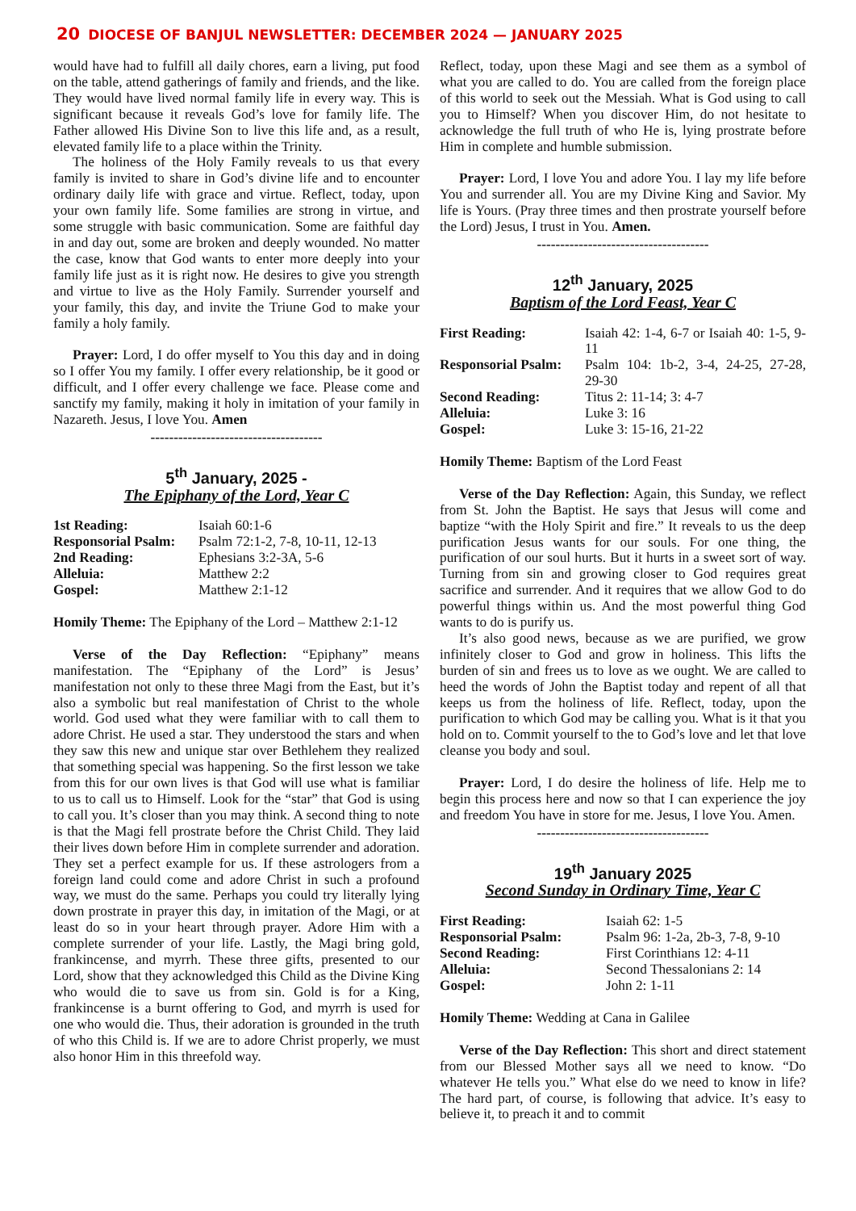20 DIOCESE OF BANJUL NEWSLETTER: DECEMBER 2024 — JANUARY 2025
would have had to fulfill all daily chores, earn a living, put food on the table, attend gatherings of family and friends, and the like. They would have lived normal family life in every way. This is significant because it reveals God’s love for family life. The Father allowed His Divine Son to live this life and, as a result, elevated family life to a place within the Trinity.
The holiness of the Holy Family reveals to us that every family is invited to share in God’s divine life and to encounter ordinary daily life with grace and virtue. Reflect, today, upon your own family life. Some families are strong in virtue, and some struggle with basic communication. Some are faithful day in and day out, some are broken and deeply wounded. No matter the case, know that God wants to enter more deeply into your family life just as it is right now. He desires to give you strength and virtue to live as the Holy Family. Surrender yourself and your family, this day, and invite the Triune God to make your family a holy family.
Prayer: Lord, I do offer myself to You this day and in doing so I offer You my family. I offer every relationship, be it good or difficult, and I offer every challenge we face. Please come and sanctify my family, making it holy in imitation of your family in Nazareth. Jesus, I love You. Amen
-------------------------------------
5<sup>th</sup> January, 2025 -
The Epiphany of the Lord, Year C
| 1st Reading: | Isaiah 60:1-6 |
| Responsorial Psalm: | Psalm 72:1-2, 7-8, 10-11, 12-13 |
| 2nd Reading: | Ephesians 3:2-3A, 5-6 |
| Alleluia: | Matthew 2:2 |
| Gospel: | Matthew 2:1-12 |
Homily Theme: The Epiphany of the Lord – Matthew 2:1-12
Verse of the Day Reflection: “Epiphany” means manifestation. The “Epiphany of the Lord” is Jesus’ manifestation not only to these three Magi from the East, but it’s also a symbolic but real manifestation of Christ to the whole world. God used what they were familiar with to call them to adore Christ. He used a star. They understood the stars and when they saw this new and unique star over Bethlehem they realized that something special was happening. So the first lesson we take from this for our own lives is that God will use what is familiar to us to call us to Himself. Look for the “star” that God is using to call you. It’s closer than you may think. A second thing to note is that the Magi fell prostrate before the Christ Child. They laid their lives down before Him in complete surrender and adoration. They set a perfect example for us. If these astrologers from a foreign land could come and adore Christ in such a profound way, we must do the same. Perhaps you could try literally lying down prostrate in prayer this day, in imitation of the Magi, or at least do so in your heart through prayer. Adore Him with a complete surrender of your life. Lastly, the Magi bring gold, frankincense, and myrrh. These three gifts, presented to our Lord, show that they acknowledged this Child as the Divine King who would die to save us from sin. Gold is for a King, frankincense is a burnt offering to God, and myrrh is used for one who would die. Thus, their adoration is grounded in the truth of who this Child is. If we are to adore Christ properly, we must also honor Him in this threefold way.
Reflect, today, upon these Magi and see them as a symbol of what you are called to do. You are called from the foreign place of this world to seek out the Messiah. What is God using to call you to Himself? When you discover Him, do not hesitate to acknowledge the full truth of who He is, lying prostrate before Him in complete and humble submission.
Prayer: Lord, I love You and adore You. I lay my life before You and surrender all. You are my Divine King and Savior. My life is Yours. (Pray three times and then prostrate yourself before the Lord) Jesus, I trust in You. Amen.
-------------------------------------
12<sup>th</sup> January, 2025
Baptism of the Lord Feast, Year C
| First Reading: | Isaiah 42: 1-4, 6-7 or Isaiah 40: 1-5, 9-11 |
| Responsorial Psalm: | Psalm 104: 1b-2, 3-4, 24-25, 27-28, 29-30 |
| Second Reading: | Titus 2: 11-14; 3: 4-7 |
| Alleluia: | Luke 3: 16 |
| Gospel: | Luke 3: 15-16, 21-22 |
Homily Theme: Baptism of the Lord Feast
Verse of the Day Reflection: Again, this Sunday, we reflect from St. John the Baptist. He says that Jesus will come and baptize “with the Holy Spirit and fire.” It reveals to us the deep purification Jesus wants for our souls. For one thing, the purification of our soul hurts. But it hurts in a sweet sort of way. Turning from sin and growing closer to God requires great sacrifice and surrender. And it requires that we allow God to do powerful things within us. And the most powerful thing God wants to do is purify us.
It’s also good news, because as we are purified, we grow infinitely closer to God and grow in holiness. This lifts the burden of sin and frees us to love as we ought. We are called to heed the words of John the Baptist today and repent of all that keeps us from the holiness of life. Reflect, today, upon the purification to which God may be calling you. What is it that you hold on to. Commit yourself to the to God’s love and let that love cleanse you body and soul.
Prayer: Lord, I do desire the holiness of life. Help me to begin this process here and now so that I can experience the joy and freedom You have in store for me. Jesus, I love You. Amen.
-------------------------------------
19<sup>th</sup> January 2025
Second Sunday in Ordinary Time, Year C
| First Reading: | Isaiah 62: 1-5 |
| Responsorial Psalm: | Psalm 96: 1-2a, 2b-3, 7-8, 9-10 |
| Second Reading: | First Corinthians 12: 4-11 |
| Alleluia: | Second Thessalonians 2: 14 |
| Gospel: | John 2: 1-11 |
Homily Theme: Wedding at Cana in Galilee
Verse of the Day Reflection: This short and direct statement from our Blessed Mother says all we need to know. “Do whatever He tells you.” What else do we need to know in life? The hard part, of course, is following that advice. It’s easy to believe it, to preach it and to commit